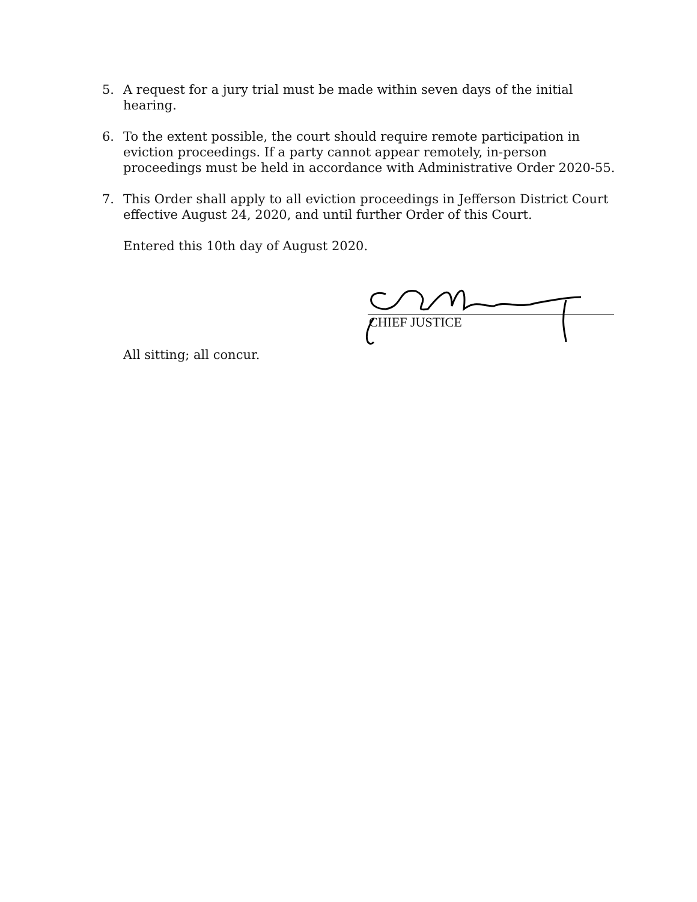5. A request for a jury trial must be made within seven days of the initial hearing.
6. To the extent possible, the court should require remote participation in eviction proceedings. If a party cannot appear remotely, in-person proceedings must be held in accordance with Administrative Order 2020-55.
7. This Order shall apply to all eviction proceedings in Jefferson District Court effective August 24, 2020, and until further Order of this Court.
Entered this 10th day of August 2020.
CHIEF JUSTICE
All sitting; all concur.